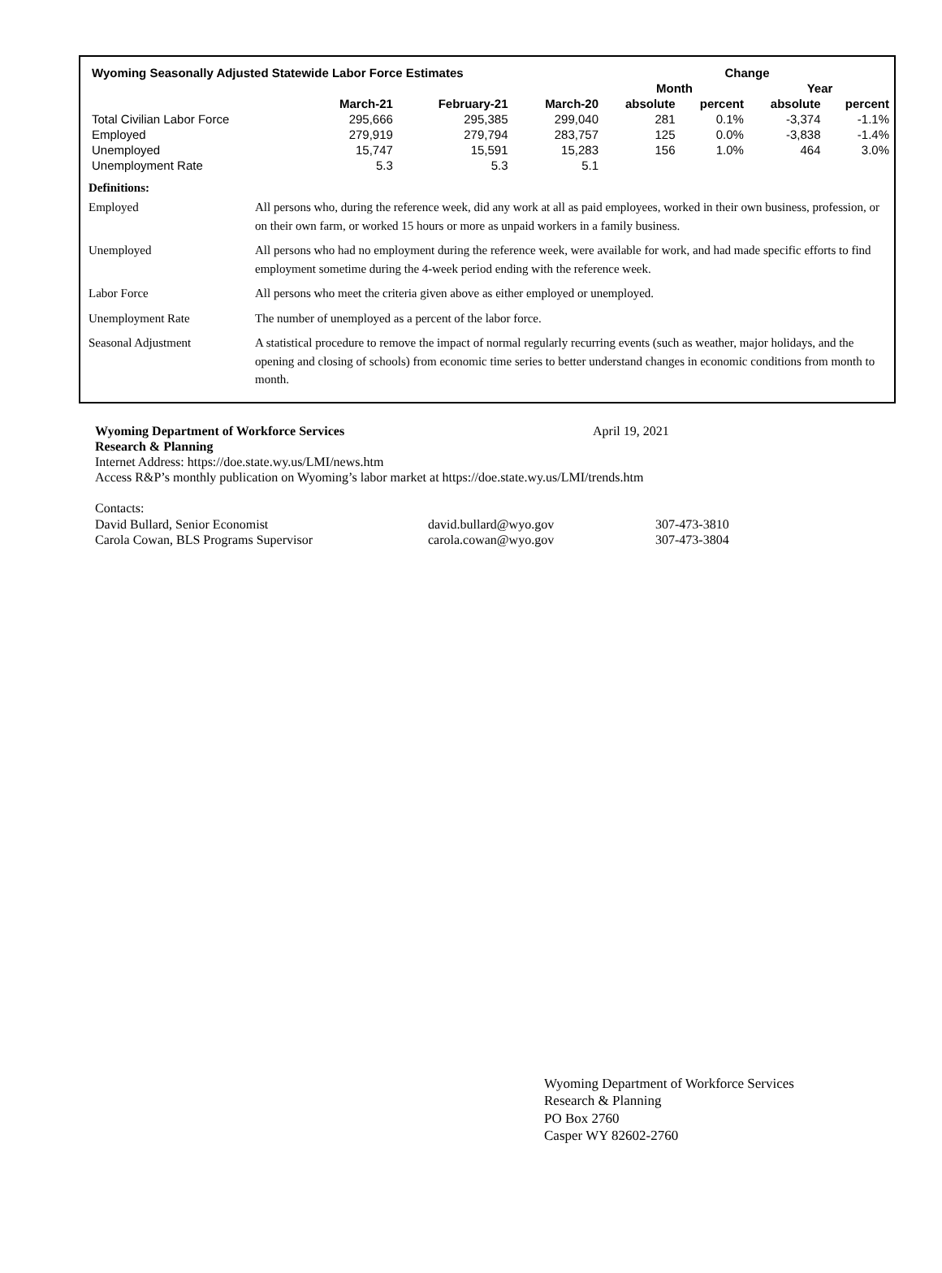| Wyoming Seasonally Adjusted Statewide Labor Force Estimates | | | | Change | | | |
| --- | --- | --- | --- | --- | --- | --- | --- |
| | | | | Month | | Year | |
| | March-21 | February-21 | March-20 | absolute | percent | absolute | percent |
| Total Civilian Labor Force | 295,666 | 295,385 | 299,040 | 281 | 0.1% | -3,374 | -1.1% |
| Employed | 279,919 | 279,794 | 283,757 | 125 | 0.0% | -3,838 | -1.4% |
| Unemployed | 15,747 | 15,591 | 15,283 | 156 | 1.0% | 464 | 3.0% |
| Unemployment Rate | 5.3 | 5.3 | 5.1 | | | | |
Definitions:
Employed All persons who, during the reference week, did any work at all as paid employees, worked in their own business, profession, or on their own farm, or worked 15 hours or more as unpaid workers in a family business.
Unemployed All persons who had no employment during the reference week, were available for work, and had made specific efforts to find employment sometime during the 4-week period ending with the reference week.
Labor Force All persons who meet the criteria given above as either employed or unemployed.
Unemployment Rate The number of unemployed as a percent of the labor force.
Seasonal Adjustment A statistical procedure to remove the impact of normal regularly recurring events (such as weather, major holidays, and the opening and closing of schools) from economic time series to better understand changes in economic conditions from month to month.
Wyoming Department of Workforce Services April 19, 2021
Research & Planning
Internet Address: https://doe.state.wy.us/LMI/news.htm
Access R&P’s monthly publication on Wyoming’s labor market at https://doe.state.wy.us/LMI/trends.htm
Contacts:
David Bullard, Senior Economist david.bullard@wyo.gov 307-473-3810
Carola Cowan, BLS Programs Supervisor carola.cowan@wyo.gov 307-473-3804
Wyoming Department of Workforce Services
Research & Planning
PO Box 2760
Casper WY 82602-2760